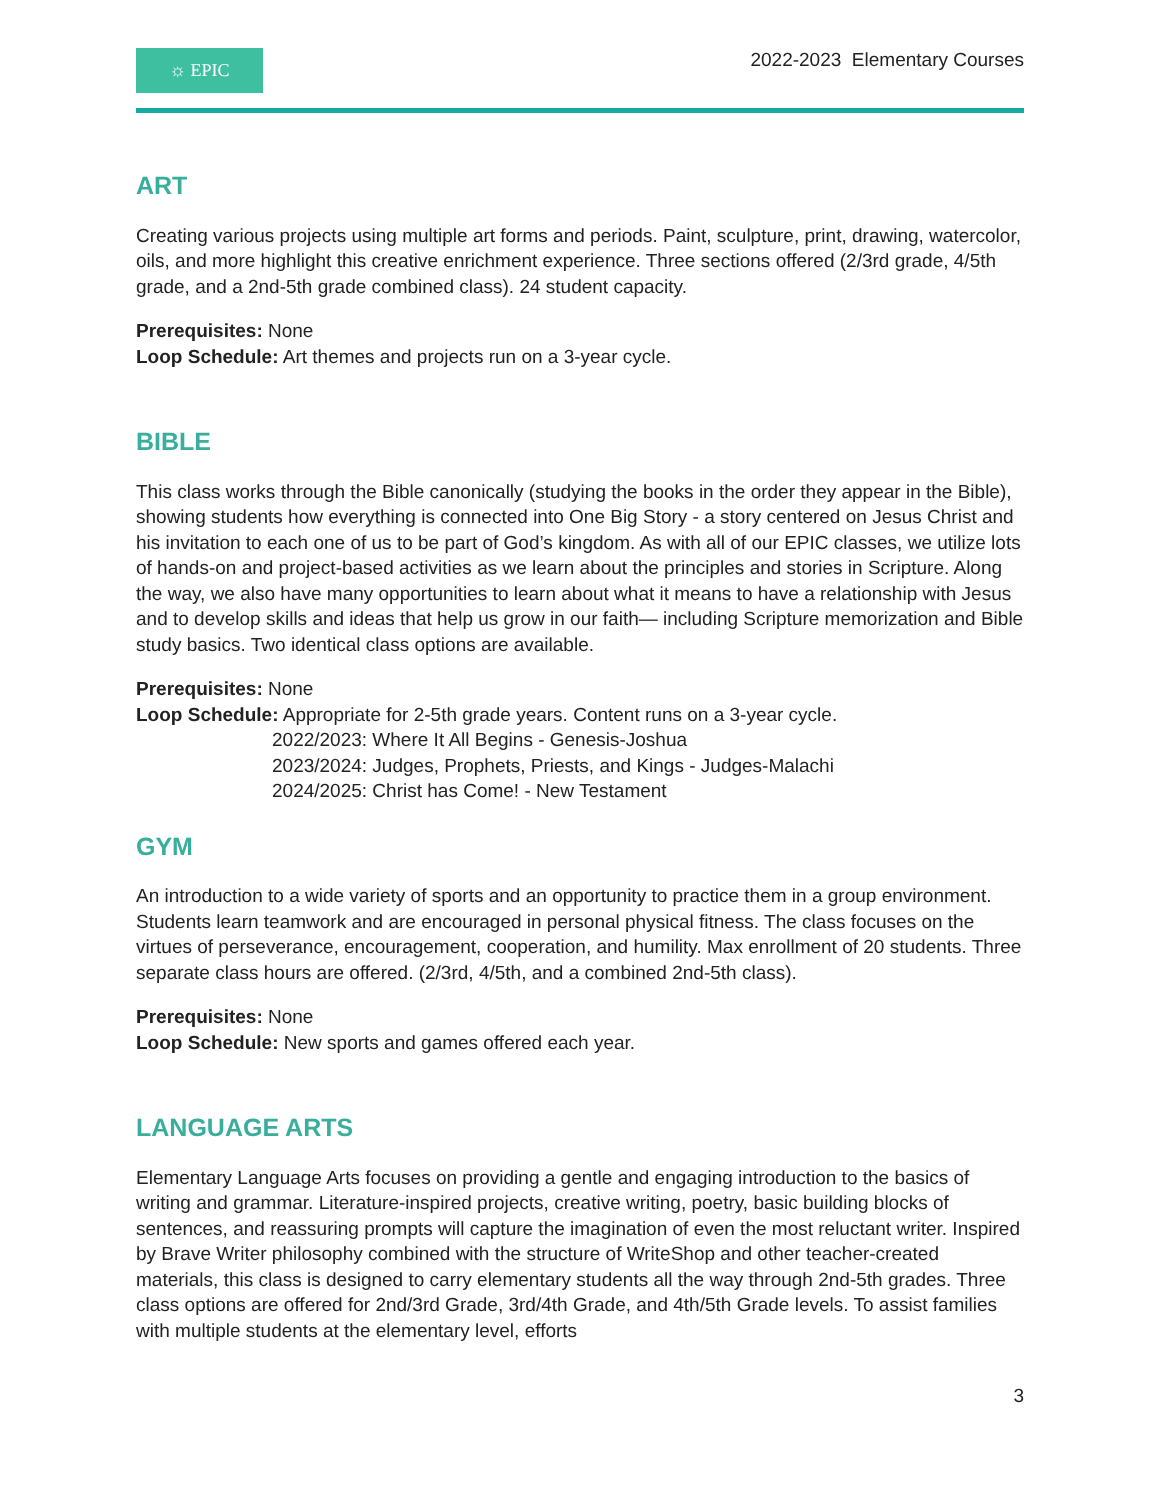☼ EPIC
2022-2023 Elementary Courses
ART
Creating various projects using multiple art forms and periods. Paint, sculpture, print, drawing, watercolor, oils, and more highlight this creative enrichment experience. Three sections offered (2/3rd grade, 4/5th grade, and a 2nd-5th grade combined class). 24 student capacity.
Prerequisites: None
Loop Schedule: Art themes and projects run on a 3-year cycle.
BIBLE
This class works through the Bible canonically (studying the books in the order they appear in the Bible), showing students how everything is connected into One Big Story - a story centered on Jesus Christ and his invitation to each one of us to be part of God’s kingdom. As with all of our EPIC classes, we utilize lots of hands-on and project-based activities as we learn about the principles and stories in Scripture. Along the way, we also have many opportunities to learn about what it means to have a relationship with Jesus and to develop skills and ideas that help us grow in our faith— including Scripture memorization and Bible study basics. Two identical class options are available.
Prerequisites: None
Loop Schedule: Appropriate for 2-5th grade years. Content runs on a 3-year cycle.
2022/2023: Where It All Begins - Genesis-Joshua
2023/2024: Judges, Prophets, Priests, and Kings - Judges-Malachi
2024/2025: Christ has Come! - New Testament
GYM
An introduction to a wide variety of sports and an opportunity to practice them in a group environment. Students learn teamwork and are encouraged in personal physical fitness. The class focuses on the virtues of perseverance, encouragement, cooperation, and humility. Max enrollment of 20 students. Three separate class hours are offered. (2/3rd, 4/5th, and a combined 2nd-5th class).
Prerequisites: None
Loop Schedule: New sports and games offered each year.
LANGUAGE ARTS
Elementary Language Arts focuses on providing a gentle and engaging introduction to the basics of writing and grammar. Literature-inspired projects, creative writing, poetry, basic building blocks of sentences, and reassuring prompts will capture the imagination of even the most reluctant writer. Inspired by Brave Writer philosophy combined with the structure of WriteShop and other teacher-created materials, this class is designed to carry elementary students all the way through 2nd-5th grades. Three class options are offered for 2nd/3rd Grade, 3rd/4th Grade, and 4th/5th Grade levels. To assist families with multiple students at the elementary level, efforts
3